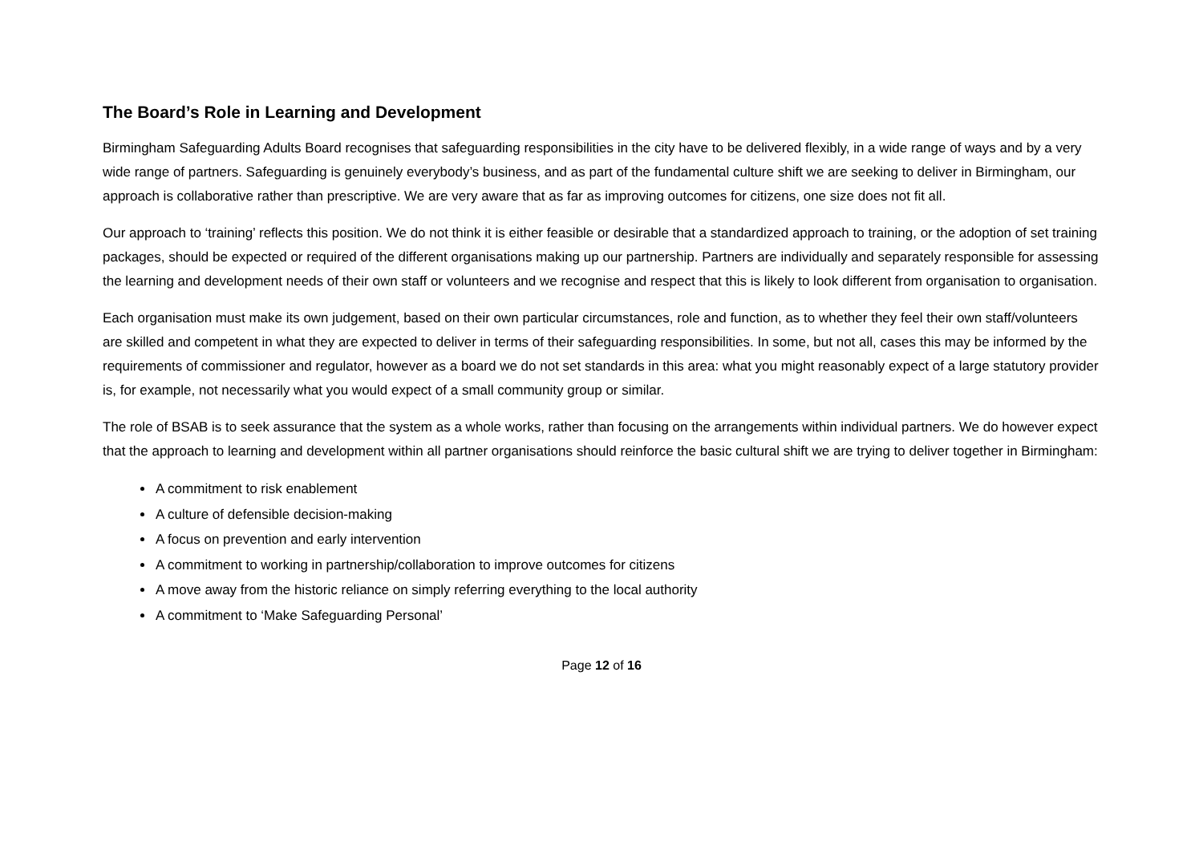The Board’s Role in Learning and Development
Birmingham Safeguarding Adults Board recognises that safeguarding responsibilities in the city have to be delivered flexibly, in a wide range of ways and by a very wide range of partners. Safeguarding is genuinely everybody’s business, and as part of the fundamental culture shift we are seeking to deliver in Birmingham, our approach is collaborative rather than prescriptive. We are very aware that as far as improving outcomes for citizens, one size does not fit all.
Our approach to ‘training’ reflects this position. We do not think it is either feasible or desirable that a standardized approach to training, or the adoption of set training packages, should be expected or required of the different organisations making up our partnership. Partners are individually and separately responsible for assessing the learning and development needs of their own staff or volunteers and we recognise and respect that this is likely to look different from organisation to organisation.
Each organisation must make its own judgement, based on their own particular circumstances, role and function, as to whether they feel their own staff/volunteers are skilled and competent in what they are expected to deliver in terms of their safeguarding responsibilities. In some, but not all, cases this may be informed by the requirements of commissioner and regulator, however as a board we do not set standards in this area: what you might reasonably expect of a large statutory provider is, for example, not necessarily what you would expect of a small community group or similar.
The role of BSAB is to seek assurance that the system as a whole works, rather than focusing on the arrangements within individual partners. We do however expect that the approach to learning and development within all partner organisations should reinforce the basic cultural shift we are trying to deliver together in Birmingham:
A commitment to risk enablement
A culture of defensible decision-making
A focus on prevention and early intervention
A commitment to working in partnership/collaboration to improve outcomes for citizens
A move away from the historic reliance on simply referring everything to the local authority
A commitment to ‘Make Safeguarding Personal’
Page 12 of 16